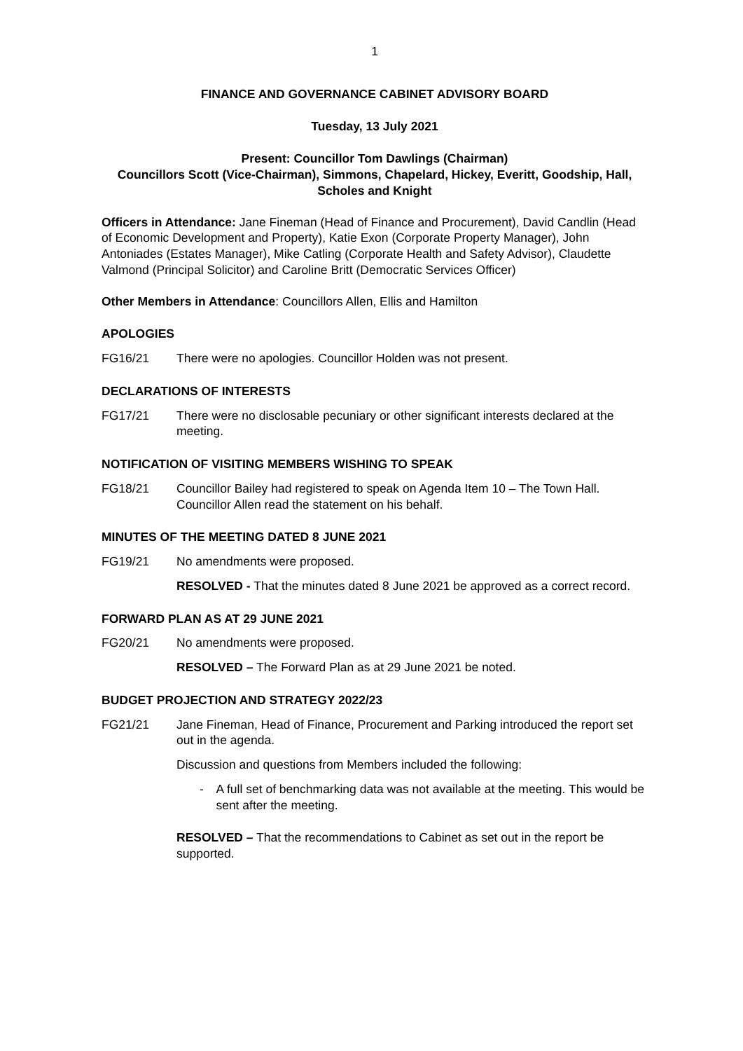1
FINANCE AND GOVERNANCE CABINET ADVISORY BOARD
Tuesday, 13 July 2021
Present: Councillor Tom Dawlings (Chairman)
Councillors Scott (Vice-Chairman), Simmons, Chapelard, Hickey, Everitt, Goodship, Hall, Scholes and Knight
Officers in Attendance: Jane Fineman (Head of Finance and Procurement), David Candlin (Head of Economic Development and Property), Katie Exon (Corporate Property Manager), John Antoniades (Estates Manager), Mike Catling (Corporate Health and Safety Advisor), Claudette Valmond (Principal Solicitor) and Caroline Britt (Democratic Services Officer)
Other Members in Attendance: Councillors Allen, Ellis and Hamilton
APOLOGIES
FG16/21 There were no apologies. Councillor Holden was not present.
DECLARATIONS OF INTERESTS
FG17/21 There were no disclosable pecuniary or other significant interests declared at the meeting.
NOTIFICATION OF VISITING MEMBERS WISHING TO SPEAK
FG18/21 Councillor Bailey had registered to speak on Agenda Item 10 – The Town Hall. Councillor Allen read the statement on his behalf.
MINUTES OF THE MEETING DATED 8 JUNE 2021
FG19/21 No amendments were proposed.
RESOLVED - That the minutes dated 8 June 2021 be approved as a correct record.
FORWARD PLAN AS AT 29 JUNE 2021
FG20/21 No amendments were proposed.
RESOLVED – The Forward Plan as at 29 June 2021 be noted.
BUDGET PROJECTION AND STRATEGY 2022/23
FG21/21 Jane Fineman, Head of Finance, Procurement and Parking introduced the report set out in the agenda.
Discussion and questions from Members included the following:
- A full set of benchmarking data was not available at the meeting. This would be sent after the meeting.
RESOLVED – That the recommendations to Cabinet as set out in the report be supported.